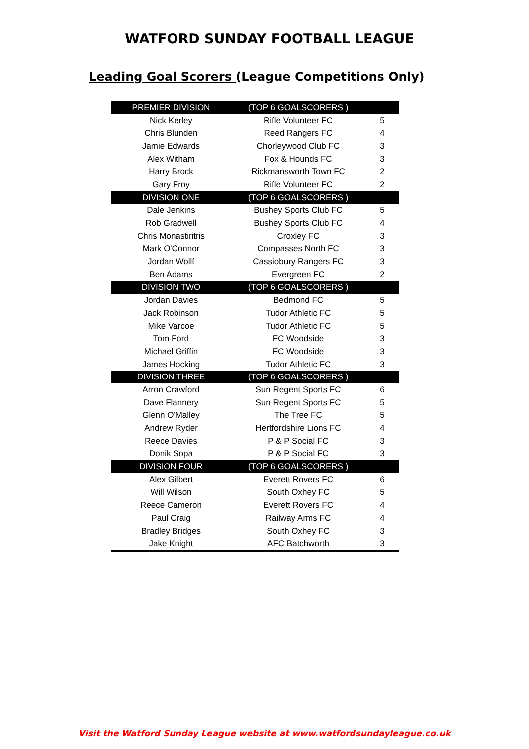WATFORD SUNDAY FOOTBALL LEAGUE
Leading Goal Scorers (League Competitions Only)
| PREMIER DIVISION | (TOP 6 GOALSCORERS ) | |
| --- | --- | --- |
| Nick Kerley | Rifle Volunteer FC | 5 |
| Chris Blunden | Reed Rangers FC | 4 |
| Jamie Edwards | Chorleywood Club FC | 3 |
| Alex Witham | Fox & Hounds FC | 3 |
| Harry Brock | Rickmansworth Town FC | 2 |
| Gary Froy | Rifle Volunteer FC | 2 |
| DIVISION ONE | (TOP 6 GOALSCORERS ) | |
| Dale Jenkins | Bushey Sports Club FC | 5 |
| Rob Gradwell | Bushey Sports Club FC | 4 |
| Chris Monastiritris | Croxley FC | 3 |
| Mark O'Connor | Compasses North FC | 3 |
| Jordan Wollf | Cassiobury Rangers FC | 3 |
| Ben Adams | Evergreen FC | 2 |
| DIVISION TWO | (TOP 6 GOALSCORERS ) | |
| Jordan Davies | Bedmond FC | 5 |
| Jack Robinson | Tudor Athletic FC | 5 |
| Mike Varcoe | Tudor Athletic FC | 5 |
| Tom Ford | FC Woodside | 3 |
| Michael Griffin | FC Woodside | 3 |
| James Hocking | Tudor Athletic FC | 3 |
| DIVISION THREE | (TOP 6 GOALSCORERS ) | |
| Arron Crawford | Sun Regent Sports FC | 6 |
| Dave Flannery | Sun Regent Sports FC | 5 |
| Glenn O'Malley | The Tree FC | 5 |
| Andrew Ryder | Hertfordshire Lions FC | 4 |
| Reece Davies | P & P Social FC | 3 |
| Donik Sopa | P & P Social FC | 3 |
| DIVISION FOUR | (TOP 6 GOALSCORERS ) | |
| Alex Gilbert | Everett Rovers FC | 6 |
| Will Wilson | South Oxhey FC | 5 |
| Reece Cameron | Everett Rovers FC | 4 |
| Paul Craig | Railway Arms FC | 4 |
| Bradley Bridges | South Oxhey FC | 3 |
| Jake Knight | AFC Batchworth | 3 |
Visit the Watford Sunday League website at www.watfordsundayleague.co.uk